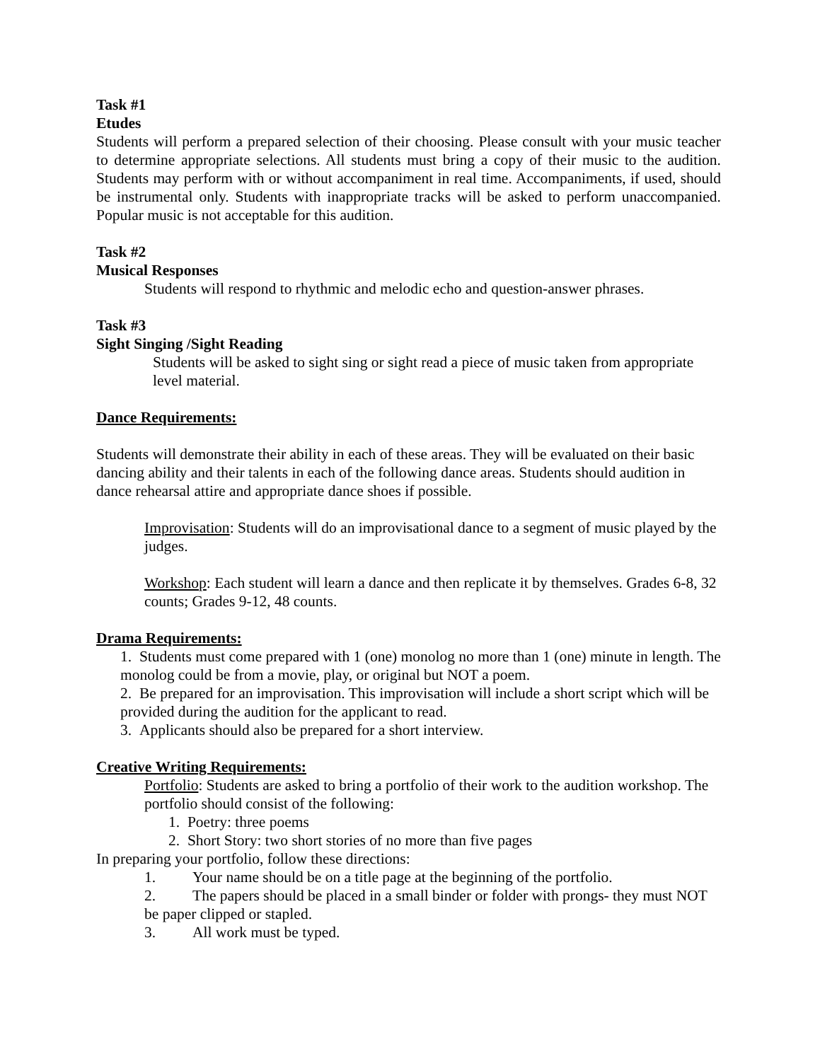Task #1
Etudes
Students will perform a prepared selection of their choosing. Please consult with your music teacher to determine appropriate selections. All students must bring a copy of their music to the audition. Students may perform with or without accompaniment in real time. Accompaniments, if used, should be instrumental only. Students with inappropriate tracks will be asked to perform unaccompanied. Popular music is not acceptable for this audition.
Task #2
Musical Responses
Students will respond to rhythmic and melodic echo and question-answer phrases.
Task #3
Sight Singing /Sight Reading
Students will be asked to sight sing or sight read a piece of music taken from appropriate level material.
Dance Requirements:
Students will demonstrate their ability in each of these areas. They will be evaluated on their basic dancing ability and their talents in each of the following dance areas. Students should audition in dance rehearsal attire and appropriate dance shoes if possible.
Improvisation: Students will do an improvisational dance to a segment of music played by the judges.
Workshop: Each student will learn a dance and then replicate it by themselves. Grades 6-8, 32 counts; Grades 9-12, 48 counts.
Drama Requirements:
1. Students must come prepared with 1 (one) monolog no more than 1 (one) minute in length. The monolog could be from a movie, play, or original but NOT a poem.
2. Be prepared for an improvisation. This improvisation will include a short script which will be provided during the audition for the applicant to read.
3. Applicants should also be prepared for a short interview.
Creative Writing Requirements:
Portfolio: Students are asked to bring a portfolio of their work to the audition workshop. The portfolio should consist of the following:
1. Poetry: three poems
2. Short Story: two short stories of no more than five pages
In preparing your portfolio, follow these directions:
1. Your name should be on a title page at the beginning of the portfolio.
2. The papers should be placed in a small binder or folder with prongs- they must NOT be paper clipped or stapled.
3. All work must be typed.